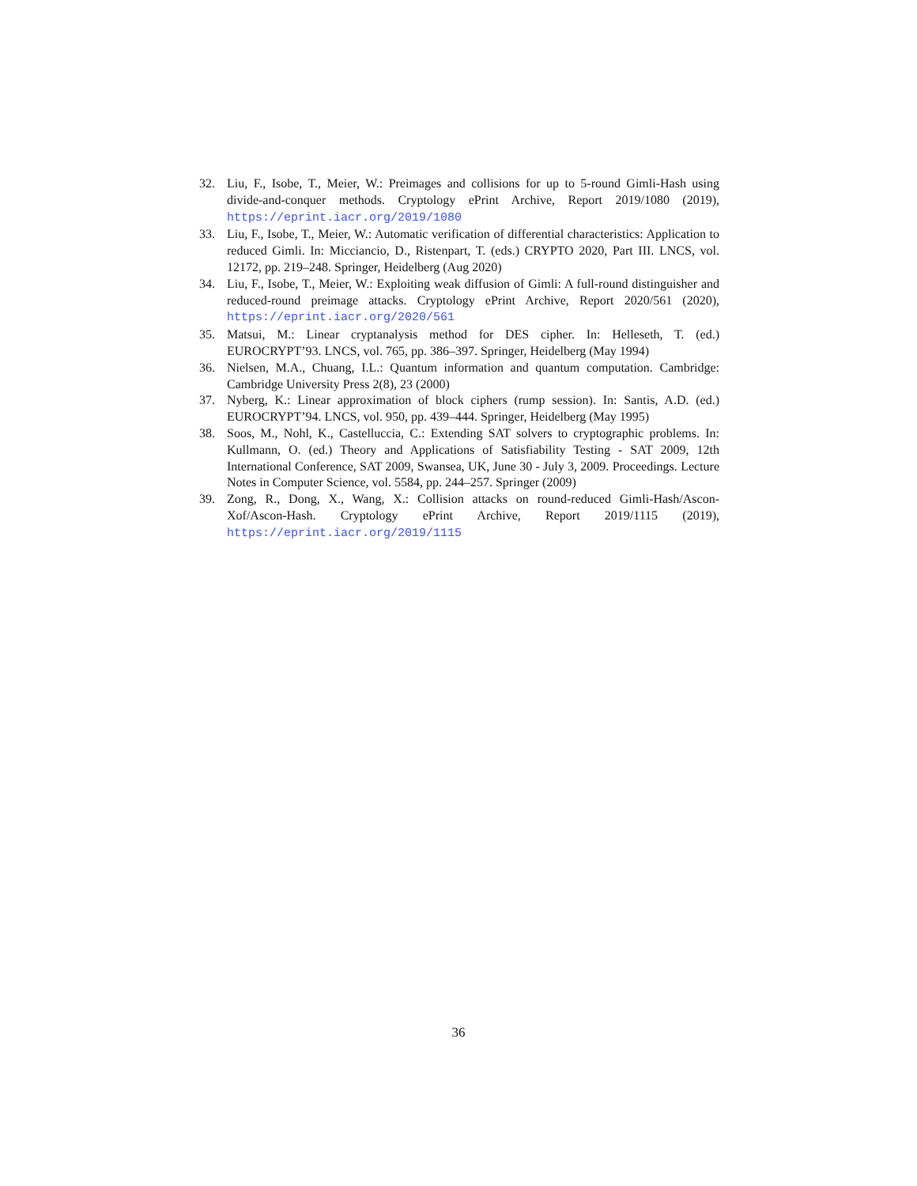32. Liu, F., Isobe, T., Meier, W.: Preimages and collisions for up to 5-round Gimli-Hash using divide-and-conquer methods. Cryptology ePrint Archive, Report 2019/1080 (2019), https://eprint.iacr.org/2019/1080
33. Liu, F., Isobe, T., Meier, W.: Automatic verification of differential characteristics: Application to reduced Gimli. In: Micciancio, D., Ristenpart, T. (eds.) CRYPTO 2020, Part III. LNCS, vol. 12172, pp. 219–248. Springer, Heidelberg (Aug 2020)
34. Liu, F., Isobe, T., Meier, W.: Exploiting weak diffusion of Gimli: A full-round distinguisher and reduced-round preimage attacks. Cryptology ePrint Archive, Report 2020/561 (2020), https://eprint.iacr.org/2020/561
35. Matsui, M.: Linear cryptanalysis method for DES cipher. In: Helleseth, T. (ed.) EUROCRYPT’93. LNCS, vol. 765, pp. 386–397. Springer, Heidelberg (May 1994)
36. Nielsen, M.A., Chuang, I.L.: Quantum information and quantum computation. Cambridge: Cambridge University Press 2(8), 23 (2000)
37. Nyberg, K.: Linear approximation of block ciphers (rump session). In: Santis, A.D. (ed.) EUROCRYPT’94. LNCS, vol. 950, pp. 439–444. Springer, Heidelberg (May 1995)
38. Soos, M., Nohl, K., Castelluccia, C.: Extending SAT solvers to cryptographic problems. In: Kullmann, O. (ed.) Theory and Applications of Satisfiability Testing - SAT 2009, 12th International Conference, SAT 2009, Swansea, UK, June 30 - July 3, 2009. Proceedings. Lecture Notes in Computer Science, vol. 5584, pp. 244–257. Springer (2009)
39. Zong, R., Dong, X., Wang, X.: Collision attacks on round-reduced Gimli-Hash/Ascon-Xof/Ascon-Hash. Cryptology ePrint Archive, Report 2019/1115 (2019), https://eprint.iacr.org/2019/1115
36